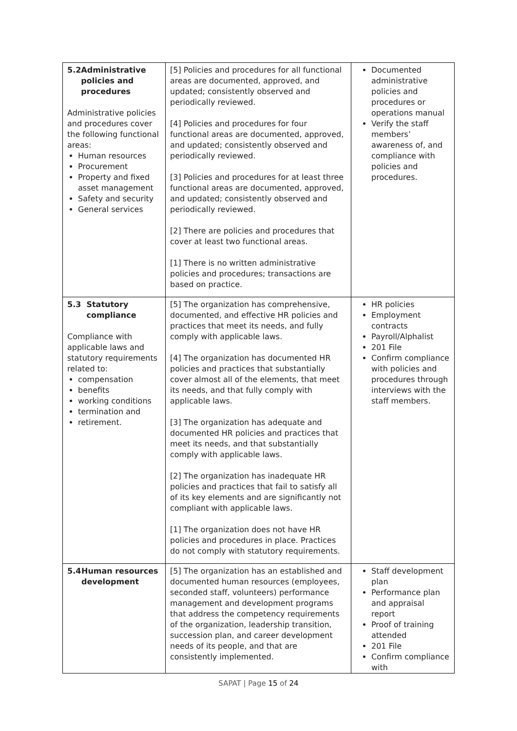| 5.2 Administrative policies and procedures Administrative policies and procedures cover the following functional areas: Human resources Procurement Property and fixed asset management Safety and security General services | [5] Policies and procedures for all functional areas are documented, approved, and updated; consistently observed and periodically reviewed. [4] Policies and procedures for four functional areas are documented, approved, and updated; consistently observed and periodically reviewed. [3] Policies and procedures for at least three functional areas are documented, approved, and updated; consistently observed and periodically reviewed. [2] There are policies and procedures that cover at least two functional areas. [1] There is no written administrative policies and procedures; transactions are based on practice. | Documented administrative policies and procedures or operations manual Verify the staff members’ awareness of, and compliance with policies and procedures. |
| 5.3 Statutory compliance Compliance with applicable laws and statutory requirements related to: compensation benefits working conditions termination and retirement. | [5] The organization has comprehensive, documented, and effective HR policies and practices that meet its needs, and fully comply with applicable laws. [4] The organization has documented HR policies and practices that substantially cover almost all of the elements, that meet its needs, and that fully comply with applicable laws. [3] The organization has adequate and documented HR policies and practices that meet its needs, and that substantially comply with applicable laws. [2] The organization has inadequate HR policies and practices that fail to satisfy all of its key elements and are significantly not compliant with applicable laws. [1] The organization does not have HR policies and procedures in place. Practices do not comply with statutory requirements. | HR policies Employment contracts Payroll/Alphalist 201 File Confirm compliance with policies and procedures through interviews with the staff members. |
| 5.4 Human resources development | [5] The organization has an established and documented human resources (employees, seconded staff, volunteers) performance management and development programs that address the competency requirements of the organization, leadership transition, succession plan, and career development needs of its people, and that are consistently implemented. | Staff development plan Performance plan and appraisal report Proof of training attended 201 File Confirm compliance with |
SAPAT | Page 15 of 24